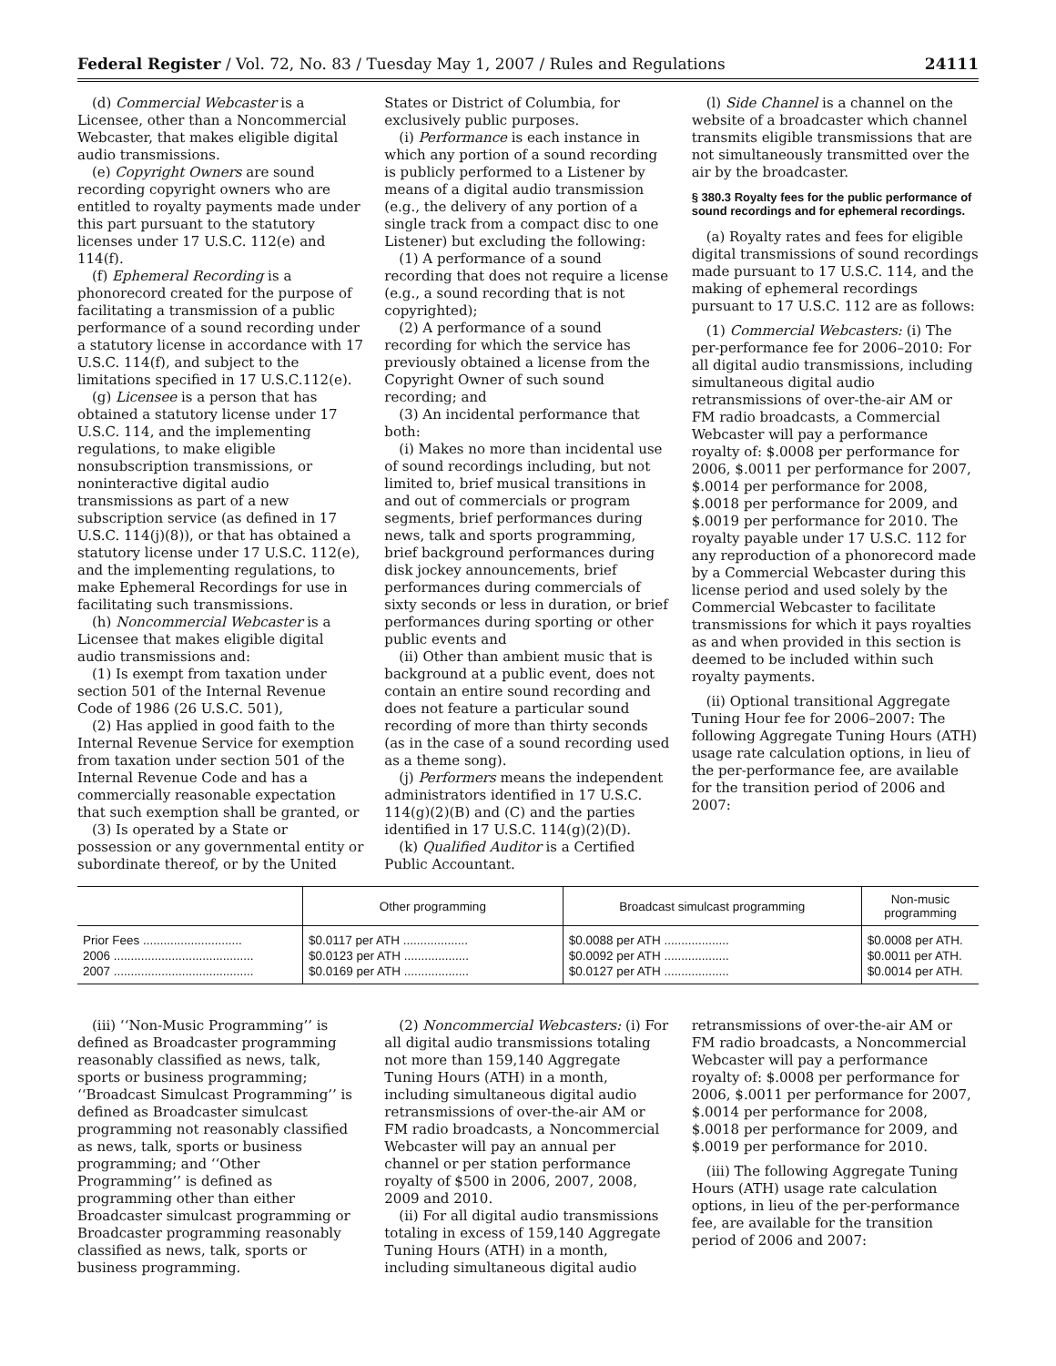Federal Register / Vol. 72, No. 83 / Tuesday May 1, 2007 / Rules and Regulations 24111
(d) Commercial Webcaster is a Licensee, other than a Noncommercial Webcaster, that makes eligible digital audio transmissions.
(e) Copyright Owners are sound recording copyright owners who are entitled to royalty payments made under this part pursuant to the statutory licenses under 17 U.S.C. 112(e) and 114(f).
(f) Ephemeral Recording is a phonorecord created for the purpose of facilitating a transmission of a public performance of a sound recording under a statutory license in accordance with 17 U.S.C. 114(f), and subject to the limitations specified in 17 U.S.C.112(e).
(g) Licensee is a person that has obtained a statutory license under 17 U.S.C. 114, and the implementing regulations, to make eligible nonsubscription transmissions, or noninteractive digital audio transmissions as part of a new subscription service (as defined in 17 U.S.C. 114(j)(8)), or that has obtained a statutory license under 17 U.S.C. 112(e), and the implementing regulations, to make Ephemeral Recordings for use in facilitating such transmissions.
(h) Noncommercial Webcaster is a Licensee that makes eligible digital audio transmissions and:
(1) Is exempt from taxation under section 501 of the Internal Revenue Code of 1986 (26 U.S.C. 501),
(2) Has applied in good faith to the Internal Revenue Service for exemption from taxation under section 501 of the Internal Revenue Code and has a commercially reasonable expectation that such exemption shall be granted, or
(3) Is operated by a State or possession or any governmental entity or subordinate thereof, or by the United
States or District of Columbia, for exclusively public purposes.
(i) Performance is each instance in which any portion of a sound recording is publicly performed to a Listener by means of a digital audio transmission (e.g., the delivery of any portion of a single track from a compact disc to one Listener) but excluding the following:
(1) A performance of a sound recording that does not require a license (e.g., a sound recording that is not copyrighted);
(2) A performance of a sound recording for which the service has previously obtained a license from the Copyright Owner of such sound recording; and
(3) An incidental performance that both:
(i) Makes no more than incidental use of sound recordings including, but not limited to, brief musical transitions in and out of commercials or program segments, brief performances during news, talk and sports programming, brief background performances during disk jockey announcements, brief performances during commercials of sixty seconds or less in duration, or brief performances during sporting or other public events and
(ii) Other than ambient music that is background at a public event, does not contain an entire sound recording and does not feature a particular sound recording of more than thirty seconds (as in the case of a sound recording used as a theme song).
(j) Performers means the independent administrators identified in 17 U.S.C. 114(g)(2)(B) and (C) and the parties identified in 17 U.S.C. 114(g)(2)(D).
(k) Qualified Auditor is a Certified Public Accountant.
(l) Side Channel is a channel on the website of a broadcaster which channel transmits eligible transmissions that are not simultaneously transmitted over the air by the broadcaster.
§ 380.3 Royalty fees for the public performance of sound recordings and for ephemeral recordings.
(a) Royalty rates and fees for eligible digital transmissions of sound recordings made pursuant to 17 U.S.C. 114, and the making of ephemeral recordings pursuant to 17 U.S.C. 112 are as follows:
(1) Commercial Webcasters: (i) The per-performance fee for 2006–2010: For all digital audio transmissions, including simultaneous digital audio retransmissions of over-the-air AM or FM radio broadcasts, a Commercial Webcaster will pay a performance royalty of: $.0008 per performance for 2006, $.0011 per performance for 2007, $.0014 per performance for 2008, $.0018 per performance for 2009, and $.0019 per performance for 2010. The royalty payable under 17 U.S.C. 112 for any reproduction of a phonorecord made by a Commercial Webcaster during this license period and used solely by the Commercial Webcaster to facilitate transmissions for which it pays royalties as and when provided in this section is deemed to be included within such royalty payments.
(ii) Optional transitional Aggregate Tuning Hour fee for 2006–2007: The following Aggregate Tuning Hours (ATH) usage rate calculation options, in lieu of the per-performance fee, are available for the transition period of 2006 and 2007:
| | Other programming | Broadcast simulcast programming | Non-music programming |
| --- | --- | --- | --- |
| Prior Fees ............................. | $0.0117 per ATH ................... | $0.0088 per ATH ................... | $0.0008 per ATH. |
| 2006 ......................................... | $0.0123 per ATH ................... | $0.0092 per ATH ................... | $0.0011 per ATH. |
| 2007 ......................................... | $0.0169 per ATH ................... | $0.0127 per ATH ................... | $0.0014 per ATH. |
(iii) ‘‘Non-Music Programming’’ is defined as Broadcaster programming reasonably classified as news, talk, sports or business programming; ‘‘Broadcast Simulcast Programming’’ is defined as Broadcaster simulcast programming not reasonably classified as news, talk, sports or business programming; and ‘‘Other Programming’’ is defined as programming other than either Broadcaster simulcast programming or Broadcaster programming reasonably classified as news, talk, sports or business programming.
(2) Noncommercial Webcasters: (i) For all digital audio transmissions totaling not more than 159,140 Aggregate Tuning Hours (ATH) in a month, including simultaneous digital audio retransmissions of over-the-air AM or FM radio broadcasts, a Noncommercial Webcaster will pay an annual per channel or per station performance royalty of $500 in 2006, 2007, 2008, 2009 and 2010.
(ii) For all digital audio transmissions totaling in excess of 159,140 Aggregate Tuning Hours (ATH) in a month, including simultaneous digital audio
retransmissions of over-the-air AM or FM radio broadcasts, a Noncommercial Webcaster will pay a performance royalty of: $.0008 per performance for 2006, $.0011 per performance for 2007, $.0014 per performance for 2008, $.0018 per performance for 2009, and $.0019 per performance for 2010.
(iii) The following Aggregate Tuning Hours (ATH) usage rate calculation options, in lieu of the per-performance fee, are available for the transition period of 2006 and 2007: